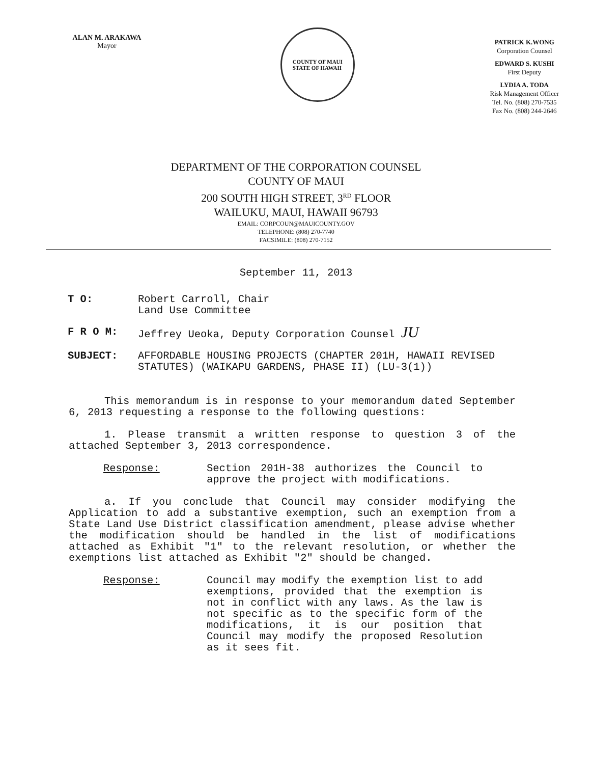ALAN M. ARAKAWA
Mayor
COUNTY OF MAUI
STATE OF HAWAII
PATRICK K.WONG
Corporation Counsel
EDWARD S. KUSHI
First Deputy
LYDIA A. TODA
Risk Management Officer
Tel. No. (808) 270-7535
Fax No. (808) 244-2646
DEPARTMENT OF THE CORPORATION COUNSEL
COUNTY OF MAUI
200 SOUTH HIGH STREET, 3<sup>RD</sup> FLOOR
WAILUKU, MAUI, HAWAII 96793
EMAIL: CORPCOUN@MAUICOUNTY.GOV
TELEPHONE: (808) 270-7740
FACSIMILE: (808) 270-7152
September 11, 2013
T O: Robert Carroll, Chair
Land Use Committee
F R O M: Jeffrey Ueoka, Deputy Corporation Counsel JU
SUBJECT: AFFORDABLE HOUSING PROJECTS (CHAPTER 201H, HAWAII REVISED STATUTES) (WAIKAPU GARDENS, PHASE II) (LU-3(1))
This memorandum is in response to your memorandum dated September 6, 2013 requesting a response to the following questions:
1. Please transmit a written response to question 3 of the attached September 3, 2013 correspondence.
Response: Section 201H-38 authorizes the Council to approve the project with modifications.
a. If you conclude that Council may consider modifying the Application to add a substantive exemption, such an exemption from a State Land Use District classification amendment, please advise whether the modification should be handled in the list of modifications attached as Exhibit "1" to the relevant resolution, or whether the exemptions list attached as Exhibit "2" should be changed.
Response: Council may modify the exemption list to add exemptions, provided that the exemption is not in conflict with any laws. As the law is not specific as to the specific form of the modifications, it is our position that Council may modify the proposed Resolution as it sees fit.